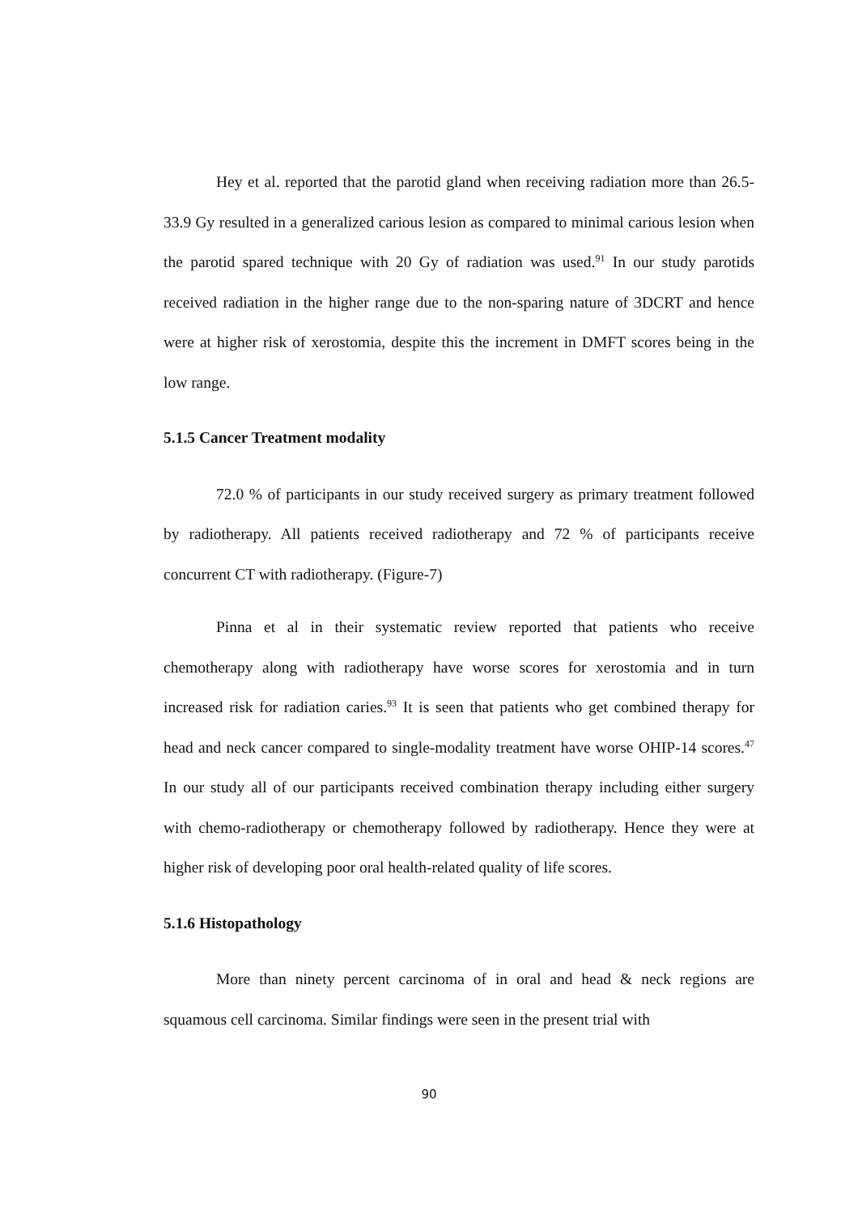Hey et al. reported that the parotid gland when receiving radiation more than 26.5-33.9 Gy resulted in a generalized carious lesion as compared to minimal carious lesion when the parotid spared technique with 20 Gy of radiation was used.<sup>91</sup> In our study parotids received radiation in the higher range due to the non-sparing nature of 3DCRT and hence were at higher risk of xerostomia, despite this the increment in DMFT scores being in the low range.
5.1.5 Cancer Treatment modality
72.0 % of participants in our study received surgery as primary treatment followed by radiotherapy. All patients received radiotherapy and 72 % of participants receive concurrent CT with radiotherapy. (Figure-7)
Pinna et al in their systematic review reported that patients who receive chemotherapy along with radiotherapy have worse scores for xerostomia and in turn increased risk for radiation caries.<sup>93</sup> It is seen that patients who get combined therapy for head and neck cancer compared to single-modality treatment have worse OHIP-14 scores.<sup>47</sup> In our study all of our participants received combination therapy including either surgery with chemo-radiotherapy or chemotherapy followed by radiotherapy. Hence they were at higher risk of developing poor oral health-related quality of life scores.
5.1.6 Histopathology
More than ninety percent carcinoma of in oral and head & neck regions are squamous cell carcinoma. Similar findings were seen in the present trial with
90